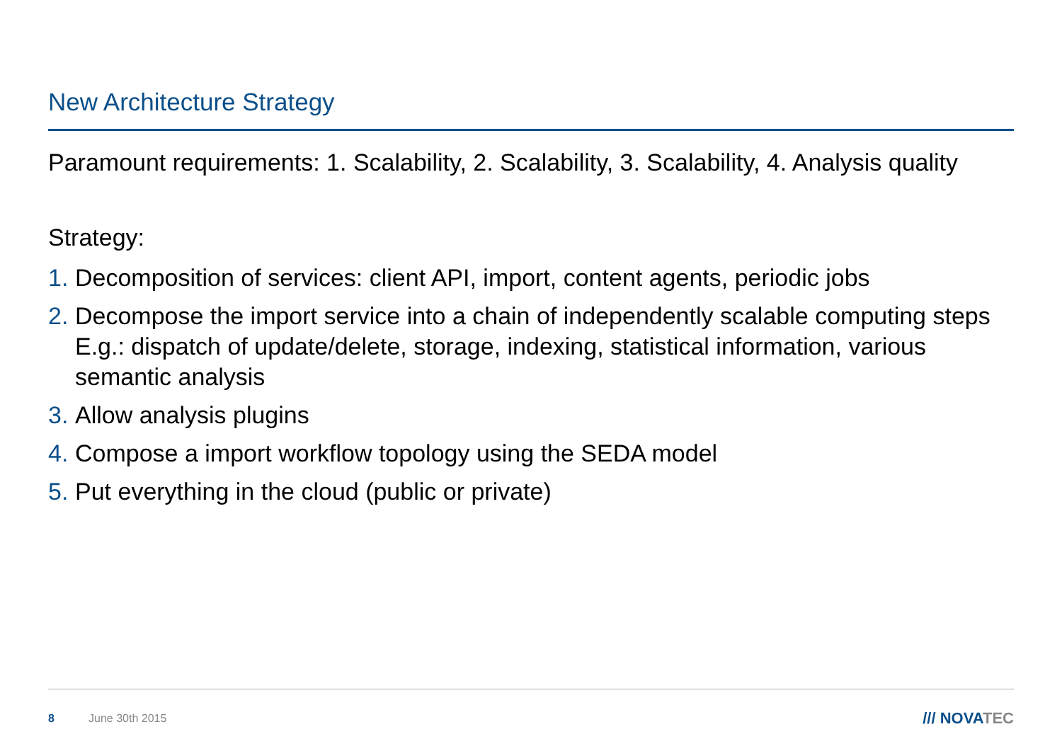New Architecture Strategy
Paramount requirements: 1. Scalability, 2. Scalability, 3. Scalability, 4. Analysis quality
Strategy:
1. Decomposition of services: client API, import, content agents, periodic jobs
2. Decompose the import service into a chain of independently scalable computing steps
E.g.: dispatch of update/delete, storage, indexing, statistical information, various semantic analysis
3. Allow analysis plugins
4. Compose a import workflow topology using the SEDA model
5. Put everything in the cloud (public or private)
8 June 30th 2015 /// NOVATEC